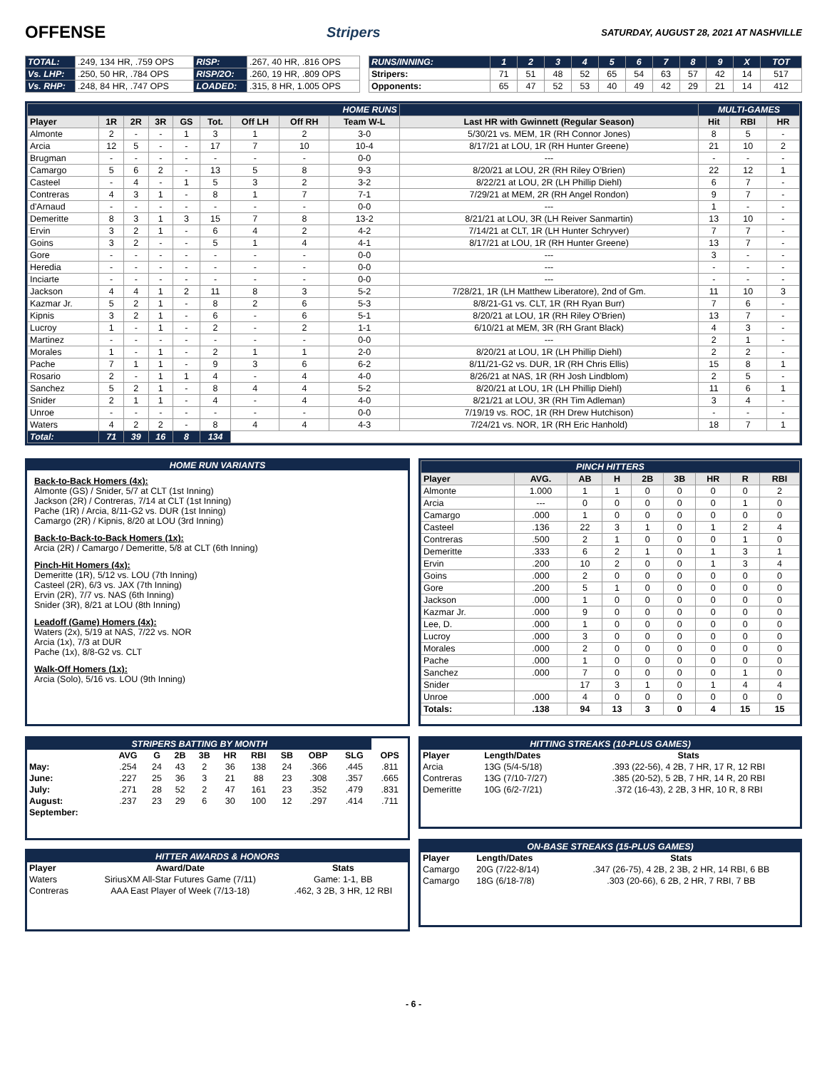OFFENSE Stripers SATURDAY, AUGUST 28, 2021 AT NASHVILLE
| TOTAL: | .249, 134 HR, .759 OPS | RISP: | .267, 40 HR, .816 OPS |
| Vs. LHP: | .250, 50 HR, .784 OPS | RISP/2O: | .260, 19 HR, .809 OPS |
| Vs. RHP: | .248, 84 HR, .747 OPS | LOADED: | .315, 8 HR, 1.005 OPS |
| RUNS/INNING: | 1 | 2 | 3 | 4 | 5 | 6 | 7 | 8 | 9 | X | TOT |
| Stripers: | 71 | 51 | 48 | 52 | 65 | 54 | 63 | 57 | 42 | 14 | 517 |
| Opponents: | 65 | 47 | 52 | 53 | 40 | 49 | 42 | 29 | 21 | 14 | 412 |
| HOME RUNS | | | | | | | | | | MULTI-GAMES | | |
| Player | 1R | 2R | 3R | GS | Tot. | Off LH | Off RH | Team W-L | Last HR with Gwinnett (Regular Season) | Hit | RBI | HR |
| Almonte | 2 | - | - | 1 | 3 | 1 | 2 | 3-0 | 5/30/21 vs. MEM, 1R (RH Connor Jones) | 8 | 5 | - |
| Arcia | 12 | 5 | - | - | 17 | 7 | 10 | 10-4 | 8/17/21 at LOU, 1R (RH Hunter Greene) | 21 | 10 | 2 |
| Brugman | - | - | - | - | - | - | - | 0-0 | --- | - | - | - |
| Camargo | 5 | 6 | 2 | - | 13 | 5 | 8 | 9-3 | 8/20/21 at LOU, 2R (RH Riley O'Brien) | 22 | 12 | 1 |
| Casteel | - | 4 | - | 1 | 5 | 3 | 2 | 3-2 | 8/22/21 at LOU, 2R (LH Phillip Diehl) | 6 | 7 | - |
| Contreras | 4 | 3 | 1 | - | 8 | 1 | 7 | 7-1 | 7/29/21 at MEM, 2R (RH Angel Rondon) | 9 | 7 | - |
| d'Arnaud | - | - | - | - | - | - | - | 0-0 | --- | 1 | - | - |
| Demeritte | 8 | 3 | 1 | 3 | 15 | 7 | 8 | 13-2 | 8/21/21 at LOU, 3R (LH Reiver Sanmartin) | 13 | 10 | - |
| Ervin | 3 | 2 | 1 | - | 6 | 4 | 2 | 4-2 | 7/14/21 at CLT, 1R (LH Hunter Schryver) | 7 | 7 | - |
| Goins | 3 | 2 | - | - | 5 | 1 | 4 | 4-1 | 8/17/21 at LOU, 1R (RH Hunter Greene) | 13 | 7 | - |
| Gore | - | - | - | - | - | - | - | 0-0 | --- | 3 | - | - |
| Heredia | - | - | - | - | - | - | - | 0-0 | --- | - | - | - |
| Inciarte | - | - | - | - | - | - | - | 0-0 | --- | - | - | - |
| Jackson | 4 | 4 | 1 | 2 | 11 | 8 | 3 | 5-2 | 7/28/21, 1R (LH Matthew Liberatore), 2nd of Gm. | 11 | 10 | 3 |
| Kazmar Jr. | 5 | 2 | 1 | - | 8 | 2 | 6 | 5-3 | 8/8/21-G1 vs. CLT, 1R (RH Ryan Burr) | 7 | 6 | - |
| Kipnis | 3 | 2 | 1 | - | 6 | - | 6 | 5-1 | 8/20/21 at LOU, 1R (RH Riley O'Brien) | 13 | 7 | - |
| Lucroy | 1 | - | 1 | - | 2 | - | 2 | 1-1 | 6/10/21 at MEM, 3R (RH Grant Black) | 4 | 3 | - |
| Martinez | - | - | - | - | - | - | - | 0-0 | --- | 2 | 1 | - |
| Morales | 1 | - | 1 | - | 2 | 1 | 1 | 2-0 | 8/20/21 at LOU, 1R (LH Phillip Diehl) | 2 | 2 | - |
| Pache | 7 | 1 | 1 | - | 9 | 3 | 6 | 6-2 | 8/11/21-G2 vs. DUR, 1R (RH Chris Ellis) | 15 | 8 | 1 |
| Rosario | 2 | - | 1 | 1 | 4 | - | 4 | 4-0 | 8/26/21 at NAS, 1R (RH Josh Lindblom) | 2 | 5 | - |
| Sanchez | 5 | 2 | 1 | - | 8 | 4 | 4 | 5-2 | 8/20/21 at LOU, 1R (LH Phillip Diehl) | 11 | 6 | 1 |
| Snider | 2 | 1 | 1 | - | 4 | - | 4 | 4-0 | 8/21/21 at LOU, 3R (RH Tim Adleman) | 3 | 4 | - |
| Unroe | - | - | - | - | - | - | - | 0-0 | 7/19/19 vs. ROC, 1R (RH Drew Hutchison) | - | - | - |
| Waters | 4 | 2 | 2 | - | 8 | 4 | 4 | 4-3 | 7/24/21 vs. NOR, 1R (RH Eric Hanhold) | 18 | 7 | 1 |
| Total: | 71 | 39 | 16 | 8 | 134 | | | | | | | |
HOME RUN VARIANTS
Back-to-Back Homers (4x):
Almonte (GS) / Snider, 5/7 at CLT (1st Inning)
Jackson (2R) / Contreras, 7/14 at CLT (1st Inning)
Pache (1R) / Arcia, 8/11-G2 vs. DUR (1st Inning)
Camargo (2R) / Kipnis, 8/20 at LOU (3rd Inning)
Back-to-Back-to-Back Homers (1x):
Arcia (2R) / Camargo / Demeritte, 5/8 at CLT (6th Inning)
Pinch-Hit Homers (4x):
Demeritte (1R), 5/12 vs. LOU (7th Inning)
Casteel (2R), 6/3 vs. JAX (7th Inning)
Ervin (2R), 7/7 vs. NAS (6th Inning)
Snider (3R), 8/21 at LOU (8th Inning)
Leadoff (Game) Homers (4x):
Waters (2x), 5/19 at NAS, 7/22 vs. NOR
Arcia (1x), 7/3 at DUR
Pache (1x), 8/8-G2 vs. CLT
Walk-Off Homers (1x):
Arcia (Solo), 5/16 vs. LOU (9th Inning)
| PINCH HITTERS | | | | | | | | |
| Player | AVG. | AB | H | 2B | 3B | HR | R | RBI |
| Almonte | 1.000 | 1 | 1 | 0 | 0 | 0 | 0 | 2 |
| Arcia | --- | 0 | 0 | 0 | 0 | 0 | 1 | 0 |
| Camargo | .000 | 1 | 0 | 0 | 0 | 0 | 0 | 0 |
| Casteel | .136 | 22 | 3 | 1 | 0 | 1 | 2 | 4 |
| Contreras | .500 | 2 | 1 | 0 | 0 | 0 | 1 | 0 |
| Demeritte | .333 | 6 | 2 | 1 | 0 | 1 | 3 | 1 |
| Ervin | .200 | 10 | 2 | 0 | 0 | 1 | 3 | 4 |
| Goins | .000 | 2 | 0 | 0 | 0 | 0 | 0 | 0 |
| Gore | .200 | 5 | 1 | 0 | 0 | 0 | 0 | 0 |
| Jackson | .000 | 1 | 0 | 0 | 0 | 0 | 0 | 0 |
| Kazmar Jr. | .000 | 9 | 0 | 0 | 0 | 0 | 0 | 0 |
| Lee, D. | .000 | 1 | 0 | 0 | 0 | 0 | 0 | 0 |
| Lucroy | .000 | 3 | 0 | 0 | 0 | 0 | 0 | 0 |
| Morales | .000 | 2 | 0 | 0 | 0 | 0 | 0 | 0 |
| Pache | .000 | 1 | 0 | 0 | 0 | 0 | 0 | 0 |
| Sanchez | .000 | 7 | 0 | 0 | 0 | 0 | 1 | 0 |
| Snider | | 17 | 3 | 1 | 0 | 1 | 4 | 4 |
| Unroe | .000 | 4 | 0 | 0 | 0 | 0 | 0 | 0 |
| Totals: | .138 | 94 | 13 | 3 | 0 | 4 | 15 | 15 |
| STRIPERS BATTING BY MONTH | | | | | | | | | | |
| | AVG | G | 2B | 3B | HR | RBI | SB | OBP | SLG | OPS |
| May: | .254 | 24 | 43 | 2 | 36 | 138 | 24 | .366 | .445 | .811 |
| June: | .227 | 25 | 36 | 3 | 21 | 88 | 23 | .308 | .357 | .665 |
| July: | .271 | 28 | 52 | 2 | 47 | 161 | 23 | .352 | .479 | .831 |
| August: | .237 | 23 | 29 | 6 | 30 | 100 | 12 | .297 | .414 | .711 |
| September: | | | | | | | | | | |
| HITTER AWARDS & HONORS | | |
| Player | Award/Date | Stats |
| Waters | SiriusXM All-Star Futures Game (7/11) | Game: 1-1, BB |
| Contreras | AAA East Player of Week (7/13-18) | .462, 3 2B, 3 HR, 12 RBI |
| HITTING STREAKS (10-PLUS GAMES) | | |
| Player | Length/Dates | Stats |
| Arcia | 13G (5/4-5/18) | .393 (22-56), 4 2B, 7 HR, 17 R, 12 RBI |
| Contreras | 13G (7/10-7/27) | .385 (20-52), 5 2B, 7 HR, 14 R, 20 RBI |
| Demeritte | 10G (6/2-7/21) | .372 (16-43), 2 2B, 3 HR, 10 R, 8 RBI |
| ON-BASE STREAKS (15-PLUS GAMES) | | |
| Player | Length/Dates | Stats |
| Camargo | 20G (7/22-8/14) | .347 (26-75), 4 2B, 2 3B, 2 HR, 14 RBI, 6 BB |
| Camargo | 18G (6/18-7/8) | .303 (20-66), 6 2B, 2 HR, 7 RBI, 7 BB |
- 6 -